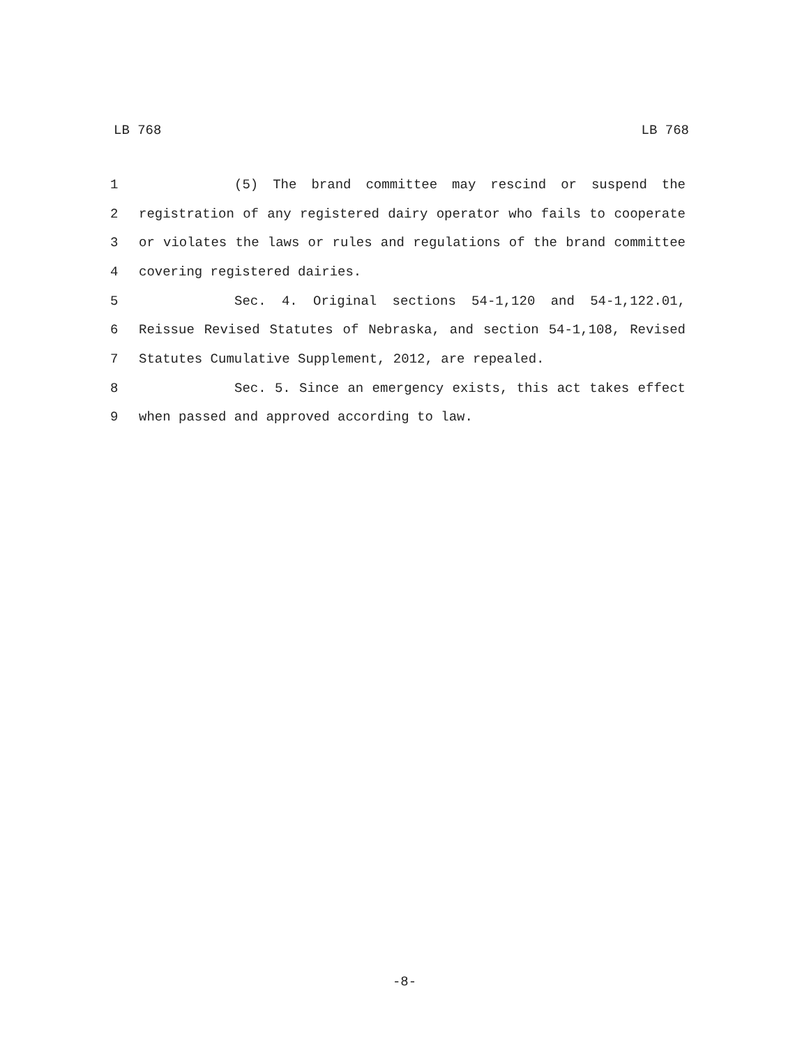LB 768 LB 768
1 (5) The brand committee may rescind or suspend the
2 registration of any registered dairy operator who fails to cooperate
3 or violates the laws or rules and regulations of the brand committee
4 covering registered dairies.
5 Sec. 4. Original sections 54-1,120 and 54-1,122.01,
6 Reissue Revised Statutes of Nebraska, and section 54-1,108, Revised
7 Statutes Cumulative Supplement, 2012, are repealed.
8 Sec. 5. Since an emergency exists, this act takes effect
9 when passed and approved according to law.
-8-